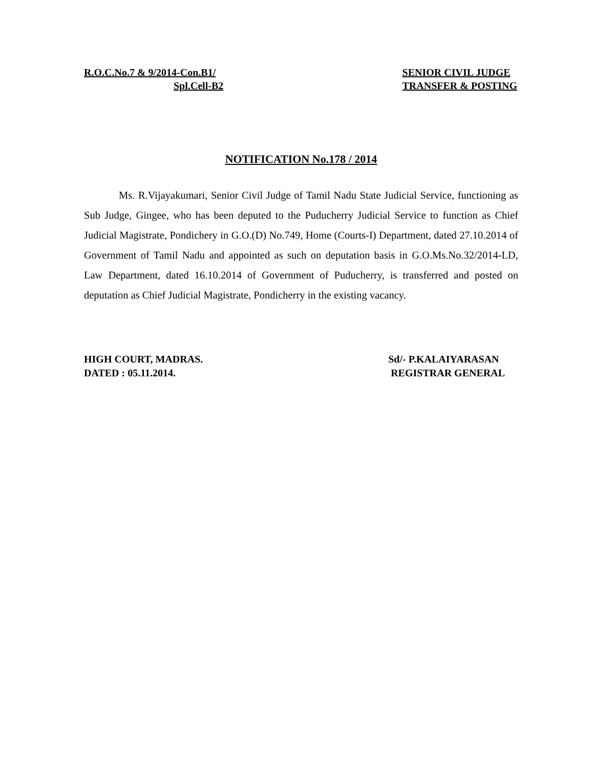R.O.C.No.7 & 9/2014-Con.B1/
Spl.Cell-B2
SENIOR CIVIL JUDGE
TRANSFER & POSTING
NOTIFICATION No.178 / 2014
Ms. R.Vijayakumari, Senior Civil Judge of Tamil Nadu State Judicial Service, functioning as Sub Judge, Gingee, who has been deputed to the Puducherry Judicial Service to function as Chief Judicial Magistrate, Pondichery in G.O.(D) No.749, Home (Courts-I) Department, dated 27.10.2014 of Government of Tamil Nadu and appointed as such on deputation basis in G.O.Ms.No.32/2014-LD, Law Department, dated 16.10.2014 of Government of Puducherry, is transferred and posted on deputation as Chief Judicial Magistrate, Pondicherry in the existing vacancy.
HIGH COURT, MADRAS.
DATED : 05.11.2014.
Sd/- P.KALAIYARASAN
REGISTRAR GENERAL